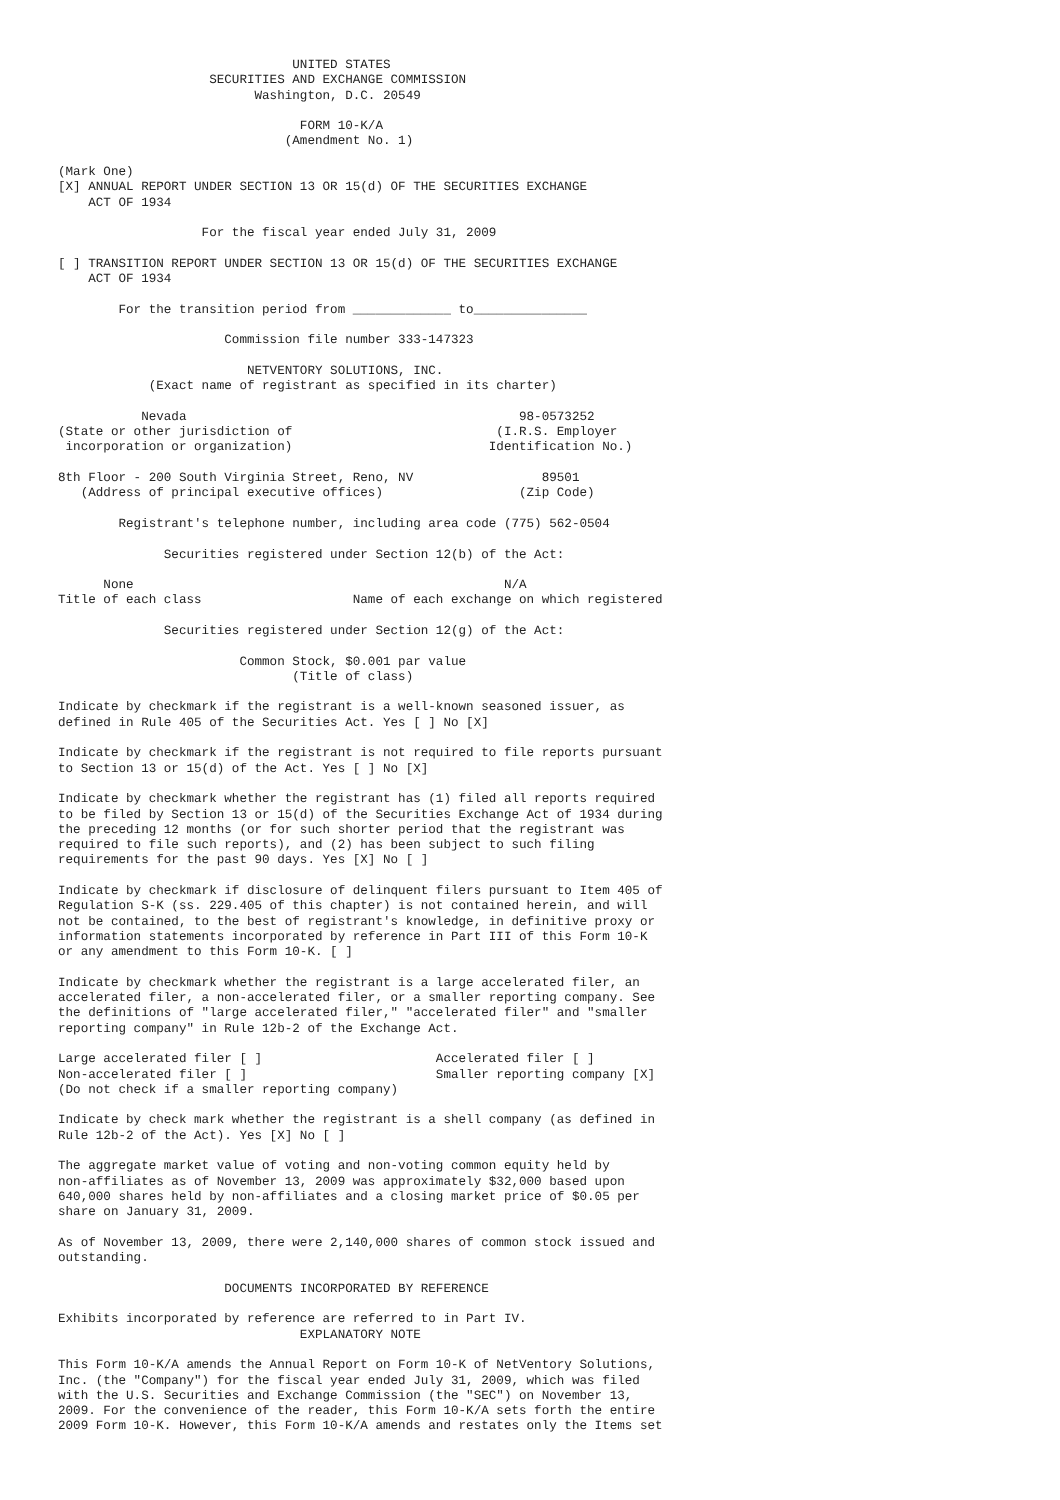UNITED STATES
                    SECURITIES AND EXCHANGE COMMISSION
                          Washington, D.C. 20549

                                FORM 10-K/A
                              (Amendment No. 1)

(Mark One)
[X] ANNUAL REPORT UNDER SECTION 13 OR 15(d) OF THE SECURITIES EXCHANGE
    ACT OF 1934

                   For the fiscal year ended July 31, 2009

[ ] TRANSITION REPORT UNDER SECTION 13 OR 15(d) OF THE SECURITIES EXCHANGE
    ACT OF 1934

        For the transition period from _____________ to_______________

                      Commission file number 333-147323

                         NETVENTORY SOLUTIONS, INC.
            (Exact name of registrant as specified in its charter)

           Nevada                                            98-0573252
(State or other jurisdiction of                           (I.R.S. Employer
 incorporation or organization)                          Identification No.)

8th Floor - 200 South Virginia Street, Reno, NV                 89501
   (Address of principal executive offices)                  (Zip Code)

        Registrant's telephone number, including area code (775) 562-0504

              Securities registered under Section 12(b) of the Act:

      None                                                 N/A
Title of each class                    Name of each exchange on which registered

              Securities registered under Section 12(g) of the Act:

                        Common Stock, $0.001 par value
                               (Title of class)

Indicate by checkmark if the registrant is a well-known seasoned issuer, as
defined in Rule 405 of the Securities Act. Yes [ ] No [X]

Indicate by checkmark if the registrant is not required to file reports pursuant
to Section 13 or 15(d) of the Act. Yes [ ] No [X]

Indicate by checkmark whether the registrant has (1) filed all reports required
to be filed by Section 13 or 15(d) of the Securities Exchange Act of 1934 during
the preceding 12 months (or for such shorter period that the registrant was
required to file such reports), and (2) has been subject to such filing
requirements for the past 90 days. Yes [X] No [ ]

Indicate by checkmark if disclosure of delinquent filers pursuant to Item 405 of
Regulation S-K (ss. 229.405 of this chapter) is not contained herein, and will
not be contained, to the best of registrant's knowledge, in definitive proxy or
information statements incorporated by reference in Part III of this Form 10-K
or any amendment to this Form 10-K. [ ]

Indicate by checkmark whether the registrant is a large accelerated filer, an
accelerated filer, a non-accelerated filer, or a smaller reporting company. See
the definitions of "large accelerated filer," "accelerated filer" and "smaller
reporting company" in Rule 12b-2 of the Exchange Act.

Large accelerated filer [ ]                       Accelerated filer [ ]
Non-accelerated filer [ ]                         Smaller reporting company [X]
(Do not check if a smaller reporting company)

Indicate by check mark whether the registrant is a shell company (as defined in
Rule 12b-2 of the Act). Yes [X] No [ ]

The aggregate market value of voting and non-voting common equity held by
non-affiliates as of November 13, 2009 was approximately $32,000 based upon
640,000 shares held by non-affiliates and a closing market price of $0.05 per
share on January 31, 2009.

As of November 13, 2009, there were 2,140,000 shares of common stock issued and
outstanding.

                      DOCUMENTS INCORPORATED BY REFERENCE

Exhibits incorporated by reference are referred to in Part IV.
                                EXPLANATORY NOTE

This Form 10-K/A amends the Annual Report on Form 10-K of NetVentory Solutions,
Inc. (the "Company") for the fiscal year ended July 31, 2009, which was filed
with the U.S. Securities and Exchange Commission (the "SEC") on November 13,
2009. For the convenience of the reader, this Form 10-K/A sets forth the entire
2009 Form 10-K. However, this Form 10-K/A amends and restates only the Items set